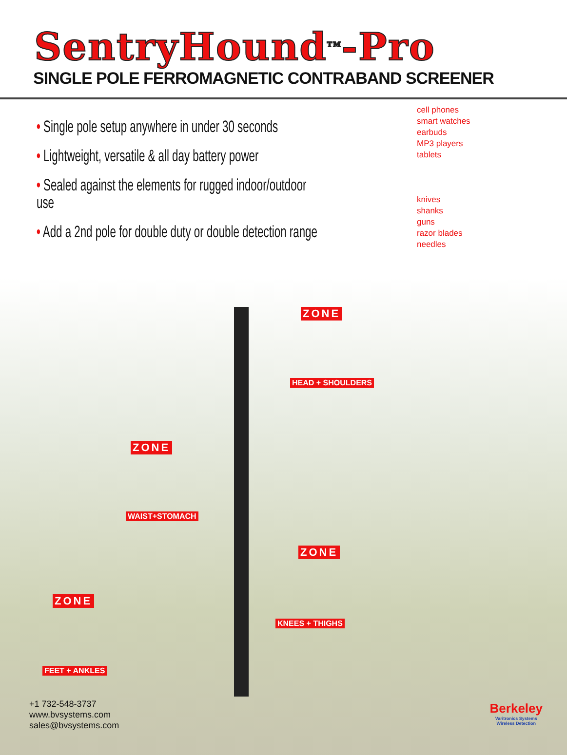SentryHound<sup>TM</sup>-Pro
SINGLE POLE FERROMAGNETIC CONTRABAND SCREENER
• Single pole setup anywhere in under 30 seconds
• Lightweight, versatile & all day battery power
• Sealed against the elements for rugged indoor/outdoor use
• Add a 2nd pole for double duty or double detection range
cell phones
smart watches
earbuds
MP3 players
tablets
knives
shanks
guns
razor blades
needles
ZONE
HEAD + SHOULDERS
ZONE
WAIST+STOMACH
ZONE
KNEES + THIGHS
ZONE
FEET + ANKLES
+1 732-548-3737
www.bvsystems.com
sales@bvsystems.com
Berkeley
Varitronics Systems
Wireless Detection